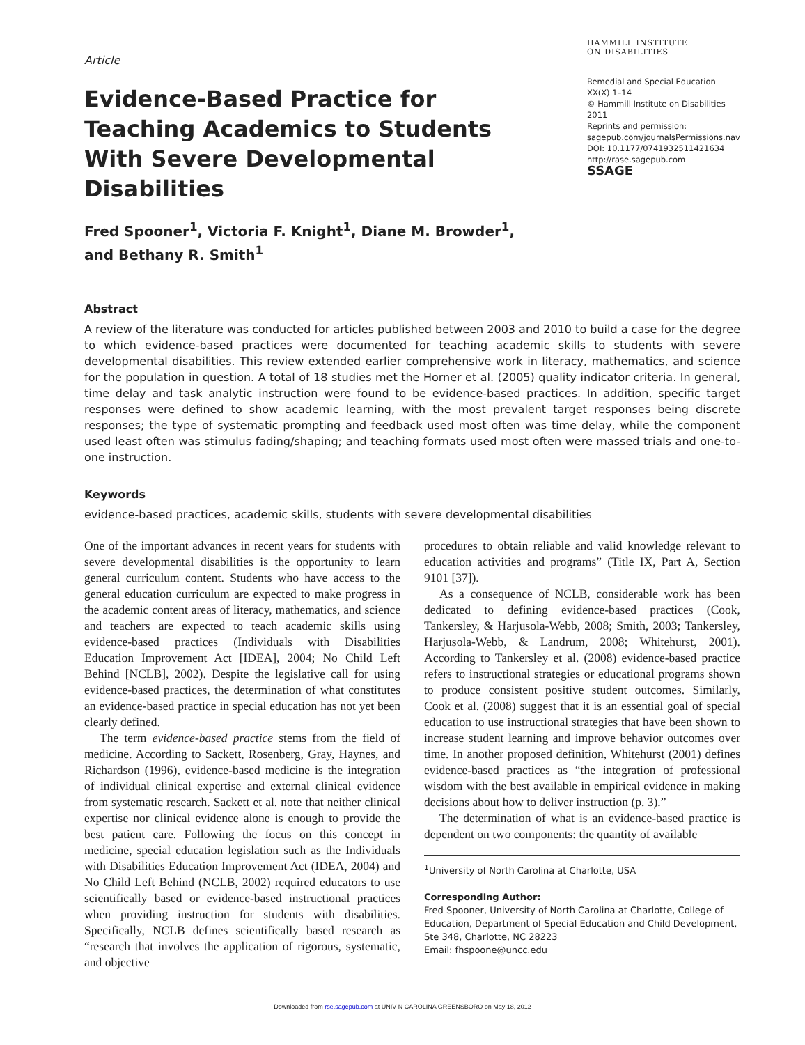Article
HAMMILL INSTITUTE
ON DISABILITIES
Evidence-Based Practice for Teaching Academics to Students With Severe Developmental Disabilities
Remedial and Special Education
XX(X) 1–14
© Hammill Institute on Disabilities 2011
Reprints and permission:
sagepub.com/journalsPermissions.nav
DOI: 10.1177/0741932511421634
http://rase.sagepub.com
SSAGE
Fred Spooner<sup>1</sup>, Victoria F. Knight<sup>1</sup>, Diane M. Browder<sup>1</sup>,
and Bethany R. Smith<sup>1</sup>
Abstract
A review of the literature was conducted for articles published between 2003 and 2010 to build a case for the degree to which evidence-based practices were documented for teaching academic skills to students with severe developmental disabilities. This review extended earlier comprehensive work in literacy, mathematics, and science for the population in question. A total of 18 studies met the Horner et al. (2005) quality indicator criteria. In general, time delay and task analytic instruction were found to be evidence-based practices. In addition, specific target responses were defined to show academic learning, with the most prevalent target responses being discrete responses; the type of systematic prompting and feedback used most often was time delay, while the component used least often was stimulus fading/shaping; and teaching formats used most often were massed trials and one-to-one instruction.
Keywords
evidence-based practices, academic skills, students with severe developmental disabilities
One of the important advances in recent years for students with severe developmental disabilities is the opportunity to learn general curriculum content. Students who have access to the general education curriculum are expected to make progress in the academic content areas of literacy, mathematics, and science and teachers are expected to teach academic skills using evidence-based practices (Individuals with Disabilities Education Improvement Act [IDEA], 2004; No Child Left Behind [NCLB], 2002). Despite the legislative call for using evidence-based practices, the determination of what constitutes an evidence-based practice in special education has not yet been clearly defined.
The term evidence-based practice stems from the field of medicine. According to Sackett, Rosenberg, Gray, Haynes, and Richardson (1996), evidence-based medicine is the integration of individual clinical expertise and external clinical evidence from systematic research. Sackett et al. note that neither clinical expertise nor clinical evidence alone is enough to provide the best patient care. Following the focus on this concept in medicine, special education legislation such as the Individuals with Disabilities Education Improvement Act (IDEA, 2004) and No Child Left Behind (NCLB, 2002) required educators to use scientifically based or evidence-based instructional practices when providing instruction for students with disabilities. Specifically, NCLB defines scientifically based research as “research that involves the application of rigorous, systematic, and objective
procedures to obtain reliable and valid knowledge relevant to education activities and programs” (Title IX, Part A, Section 9101 [37]).
As a consequence of NCLB, considerable work has been dedicated to defining evidence-based practices (Cook, Tankersley, & Harjusola-Webb, 2008; Smith, 2003; Tankersley, Harjusola-Webb, & Landrum, 2008; Whitehurst, 2001). According to Tankersley et al. (2008) evidence-based practice refers to instructional strategies or educational programs shown to produce consistent positive student outcomes. Similarly, Cook et al. (2008) suggest that it is an essential goal of special education to use instructional strategies that have been shown to increase student learning and improve behavior outcomes over time. In another proposed definition, Whitehurst (2001) defines evidence-based practices as “the integration of professional wisdom with the best available in empirical evidence in making decisions about how to deliver instruction (p. 3).”
The determination of what is an evidence-based practice is dependent on two components: the quantity of available
<sup>1</sup> University of North Carolina at Charlotte, USA
Corresponding Author:
Fred Spooner, University of North Carolina at Charlotte, College of Education, Department of Special Education and Child Development, Ste 348, Charlotte, NC 28223
Email: fhspoone@uncc.edu
Downloaded from rse.sagepub.com at UNIV N CAROLINA GREENSBORO on May 18, 2012